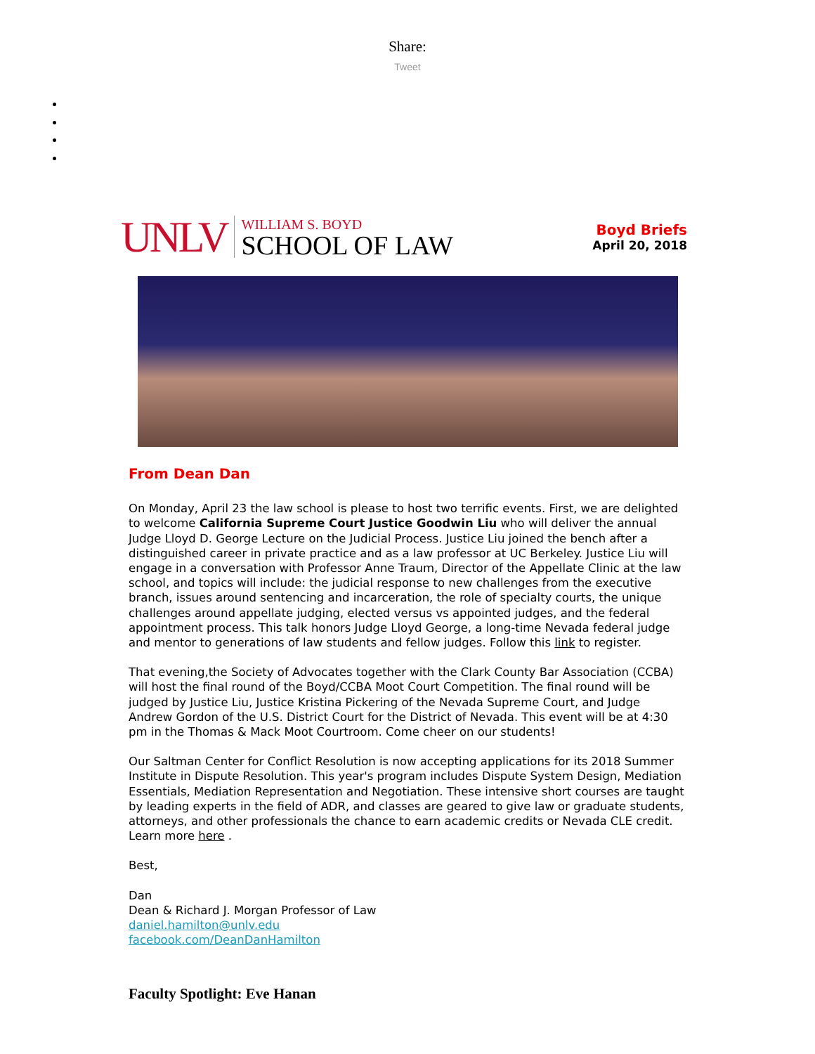Share:
Tweet
UNLV
WILLIAM S. BOYD
SCHOOL OF LAW
Boyd Briefs
April 20, 2018
From Dean Dan
On Monday, April 23 the law school is please to host two terrific events. First, we are delighted to welcome California Supreme Court Justice Goodwin Liu who will deliver the annual Judge Lloyd D. George Lecture on the Judicial Process. Justice Liu joined the bench after a distinguished career in private practice and as a law professor at UC Berkeley. Justice Liu will engage in a conversation with Professor Anne Traum, Director of the Appellate Clinic at the law school, and topics will include: the judicial response to new challenges from the executive branch, issues around sentencing and incarceration, the role of specialty courts, the unique challenges around appellate judging, elected versus vs appointed judges, and the federal appointment process. This talk honors Judge Lloyd George, a long-time Nevada federal judge and mentor to generations of law students and fellow judges. Follow this link to register.
That evening,the Society of Advocates together with the Clark County Bar Association (CCBA) will host the final round of the Boyd/CCBA Moot Court Competition. The final round will be judged by Justice Liu, Justice Kristina Pickering of the Nevada Supreme Court, and Judge Andrew Gordon of the U.S. District Court for the District of Nevada. This event will be at 4:30 pm in the Thomas & Mack Moot Courtroom. Come cheer on our students!
Our Saltman Center for Conflict Resolution is now accepting applications for its 2018 Summer Institute in Dispute Resolution. This year's program includes Dispute System Design, Mediation Essentials, Mediation Representation and Negotiation. These intensive short courses are taught by leading experts in the field of ADR, and classes are geared to give law or graduate students, attorneys, and other professionals the chance to earn academic credits or Nevada CLE credit. Learn more here .
Best,
Dan
Dean & Richard J. Morgan Professor of Law
daniel.hamilton@unlv.edu
facebook.com/DeanDanHamilton
Faculty Spotlight: Eve Hanan